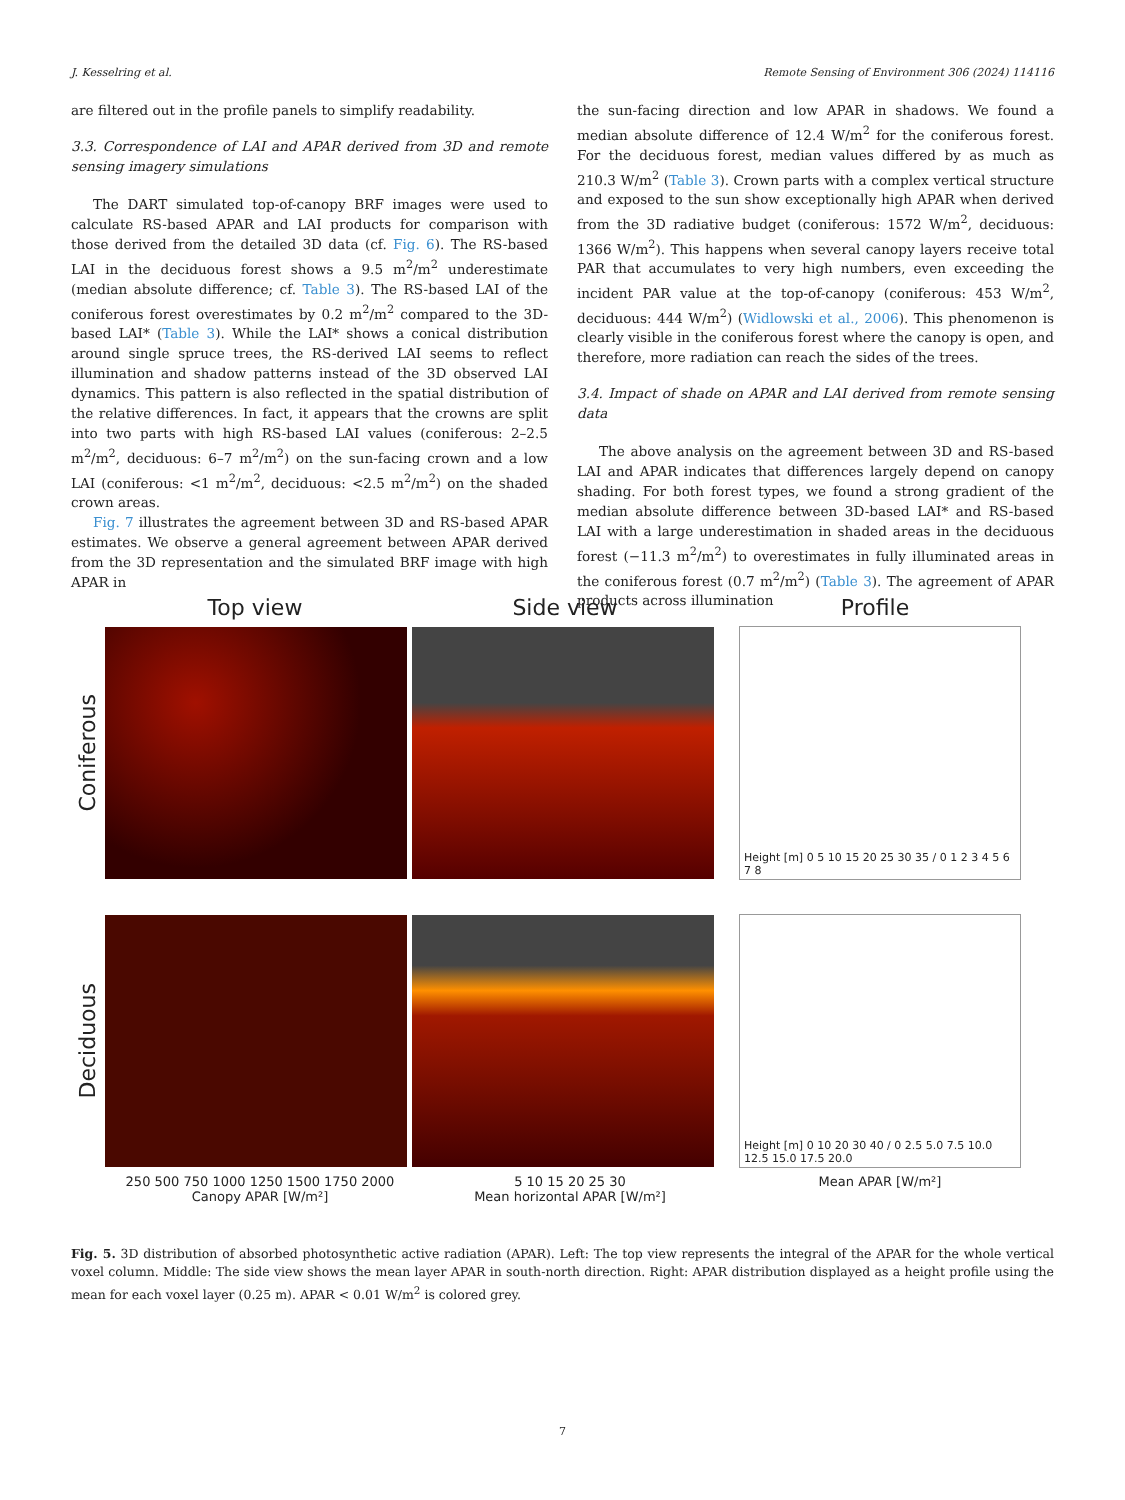J. Kesselring et al. Remote Sensing of Environment 306 (2024) 114116
are filtered out in the profile panels to simplify readability.
3.3. Correspondence of LAI and APAR derived from 3D and remote sensing imagery simulations
The DART simulated top-of-canopy BRF images were used to calculate RS-based APAR and LAI products for comparison with those derived from the detailed 3D data (cf. Fig. 6). The RS-based LAI in the deciduous forest shows a 9.5 m<sup>2</sup>/m<sup>2</sup> underestimate (median absolute difference; cf. Table 3). The RS-based LAI of the coniferous forest overestimates by 0.2 m<sup>2</sup>/m<sup>2</sup> compared to the 3D-based LAI* (Table 3). While the LAI* shows a conical distribution around single spruce trees, the RS-derived LAI seems to reflect illumination and shadow patterns instead of the 3D observed LAI dynamics. This pattern is also reflected in the spatial distribution of the relative differences. In fact, it appears that the crowns are split into two parts with high RS-based LAI values (coniferous: 2–2.5 m<sup>2</sup>/m<sup>2</sup>, deciduous: 6–7 m<sup>2</sup>/m<sup>2</sup>) on the sun-facing crown and a low LAI (coniferous: <1 m<sup>2</sup>/m<sup>2</sup>, deciduous: <2.5 m<sup>2</sup>/m<sup>2</sup>) on the shaded crown areas.
Fig. 7 illustrates the agreement between 3D and RS-based APAR estimates. We observe a general agreement between APAR derived from the 3D representation and the simulated BRF image with high APAR in
the sun-facing direction and low APAR in shadows. We found a median absolute difference of 12.4 W/m<sup>2</sup> for the coniferous forest. For the deciduous forest, median values differed by as much as 210.3 W/m<sup>2</sup> (Table 3). Crown parts with a complex vertical structure and exposed to the sun show exceptionally high APAR when derived from the 3D radiative budget (coniferous: 1572 W/m<sup>2</sup>, deciduous: 1366 W/m<sup>2</sup>). This happens when several canopy layers receive total PAR that accumulates to very high numbers, even exceeding the incident PAR value at the top-of-canopy (coniferous: 453 W/m<sup>2</sup>, deciduous: 444 W/m<sup>2</sup>) (Widlowski et al., 2006). This phenomenon is clearly visible in the coniferous forest where the canopy is open, and therefore, more radiation can reach the sides of the trees.
3.4. Impact of shade on APAR and LAI derived from remote sensing data
The above analysis on the agreement between 3D and RS-based LAI and APAR indicates that differences largely depend on canopy shading. For both forest types, we found a strong gradient of the median absolute difference between 3D-based LAI* and RS-based LAI with a large underestimation in shaded areas in the deciduous forest (−11.3 m<sup>2</sup>/m<sup>2</sup>) to overestimates in fully illuminated areas in the coniferous forest (0.7 m<sup>2</sup>/m<sup>2</sup>) (Table 3). The agreement of APAR products across illumination
Top view Side view Profile
Coniferous
Height [m] 0 5 10 15 20 25 30 35 / 0 1 2 3 4 5 6 7 8
Deciduous
Height [m] 0 10 20 30 40 / 0 2.5 5.0 7.5 10.0 12.5 15.0 17.5 20.0
250 500 750 1000 1250 1500 1750 2000
Canopy APAR [W/m²]
5 10 15 20 25 30
Mean horizontal APAR [W/m²]
Mean APAR [W/m²]
Fig. 5. 3D distribution of absorbed photosynthetic active radiation (APAR). Left: The top view represents the integral of the APAR for the whole vertical voxel column. Middle: The side view shows the mean layer APAR in south-north direction. Right: APAR distribution displayed as a height profile using the mean for each voxel layer (0.25 m). APAR < 0.01 W/m<sup>2</sup> is colored grey.
7